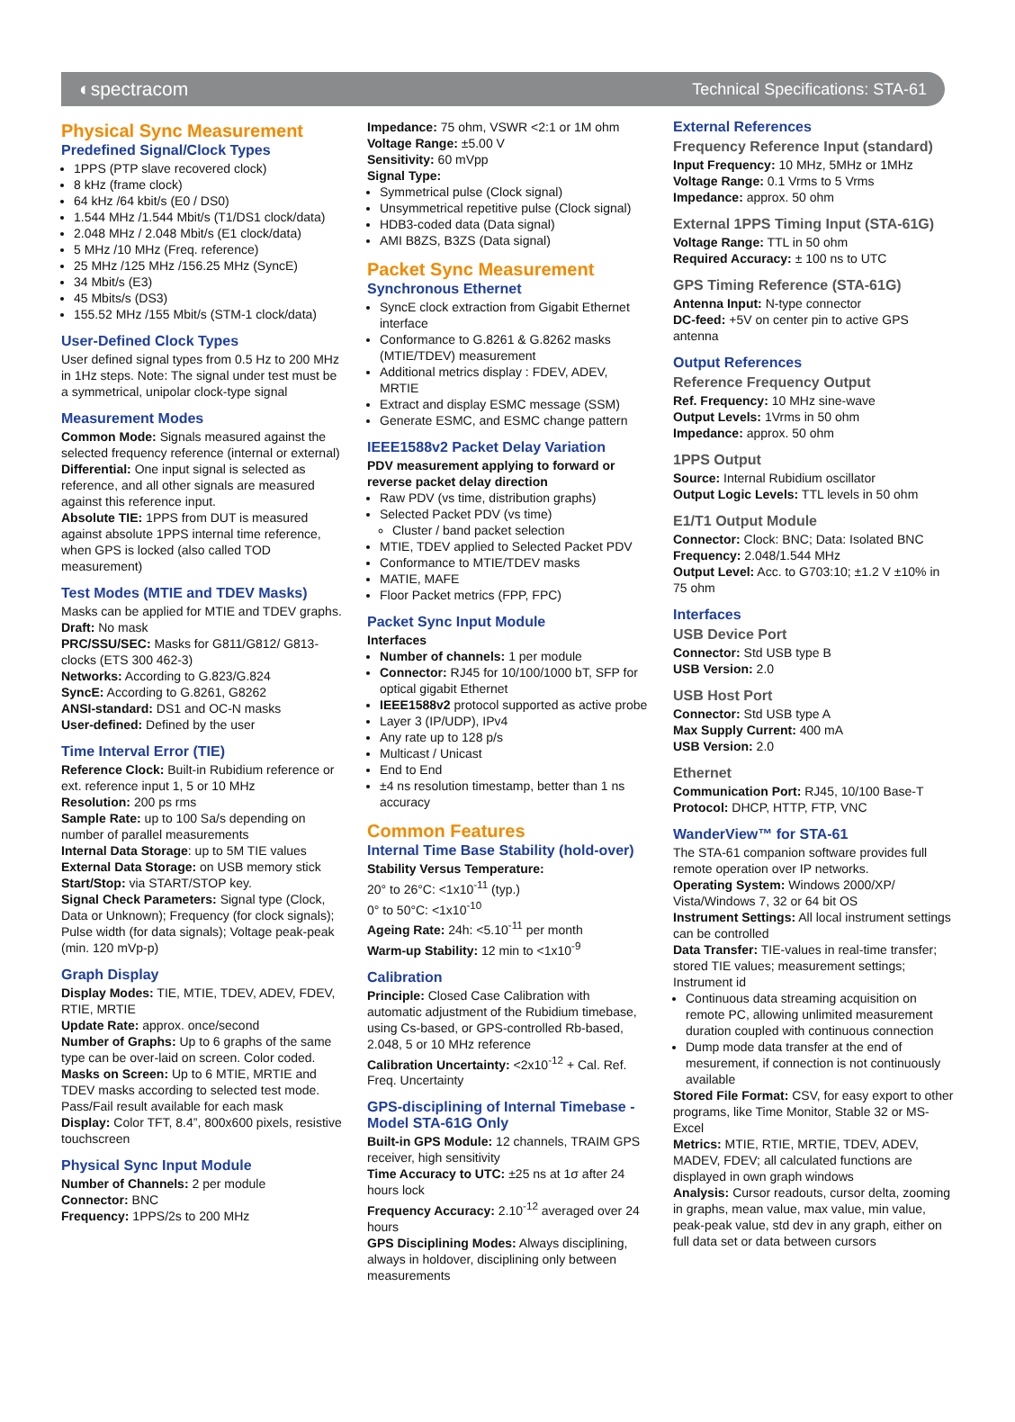◐spectracom Technical Specifications: STA-61
Physical Sync Measurement
Predefined Signal/Clock Types
1PPS (PTP slave recovered clock)
8 kHz (frame clock)
64 kHz /64 kbit/s (E0 / DS0)
1.544 MHz /1.544 Mbit/s (T1/DS1 clock/data)
2.048 MHz / 2.048 Mbit/s (E1 clock/data)
5 MHz /10 MHz (Freq. reference)
25 MHz /125 MHz /156.25 MHz (SyncE)
34 Mbit/s (E3)
45 Mbits/s (DS3)
155.52 MHz /155 Mbit/s (STM-1 clock/data)
User-Defined Clock Types
User defined signal types from 0.5 Hz to 200 MHz in 1Hz steps. Note: The signal under test must be a symmetrical, unipolar clock-type signal
Measurement Modes
Common Mode: Signals measured against the selected frequency reference (internal or external)
Differential: One input signal is selected as reference, and all other signals are measured against this reference input.
Absolute TIE: 1PPS from DUT is measured against absolute 1PPS internal time reference, when GPS is locked (also called TOD measurement)
Test Modes (MTIE and TDEV Masks)
Masks can be applied for MTIE and TDEV graphs.
Draft: No mask
PRC/SSU/SEC: Masks for G811/G812/ G813-clocks (ETS 300 462-3)
Networks: According to G.823/G.824
SyncE: According to G.8261, G8262
ANSI-standard: DS1 and OC-N masks
User-defined: Defined by the user
Time Interval Error (TIE)
Reference Clock: Built-in Rubidium reference or ext. reference input 1, 5 or 10 MHz
Resolution: 200 ps rms
Sample Rate: up to 100 Sa/s depending on number of parallel measurements
Internal Data Storage: up to 5M TIE values
External Data Storage: on USB memory stick
Start/Stop: via START/STOP key.
Signal Check Parameters: Signal type (Clock, Data or Unknown); Frequency (for clock signals); Pulse width (for data signals); Voltage peak-peak (min. 120 mVp-p)
Graph Display
Display Modes: TIE, MTIE, TDEV, ADEV, FDEV, RTIE, MRTIE
Update Rate: approx. once/second
Number of Graphs: Up to 6 graphs of the same type can be over-laid on screen. Color coded.
Masks on Screen: Up to 6 MTIE, MRTIE and TDEV masks according to selected test mode. Pass/Fail result available for each mask
Display: Color TFT, 8.4”, 800x600 pixels, resistive touchscreen
Physical Sync Input Module
Number of Channels: 2 per module
Connector: BNC
Frequency: 1PPS/2s to 200 MHz
Impedance: 75 ohm, VSWR <2:1 or 1M ohm
Voltage Range: ±5.00 V
Sensitivity: 60 mVpp
Signal Type:
Symmetrical pulse (Clock signal)
Unsymmetrical repetitive pulse (Clock signal)
HDB3-coded data (Data signal)
AMI B8ZS, B3ZS (Data signal)
Packet Sync Measurement
Synchronous Ethernet
SyncE clock extraction from Gigabit Ethernet interface
Conformance to G.8261 & G.8262 masks (MTIE/TDEV) measurement
Additional metrics display : FDEV, ADEV, MRTIE
Extract and display ESMC message (SSM)
Generate ESMC, and ESMC change pattern
IEEE1588v2 Packet Delay Variation
PDV measurement applying to forward or reverse packet delay direction
Raw PDV (vs time, distribution graphs)
Selected Packet PDV (vs time)
Cluster / band packet selection
MTIE, TDEV applied to Selected Packet PDV
Conformance to MTIE/TDEV masks
MATIE, MAFE
Floor Packet metrics (FPP, FPC)
Packet Sync Input Module
Interfaces
Number of channels: 1 per module
Connector: RJ45 for 10/100/1000 bT, SFP for optical gigabit Ethernet
IEEE1588v2 protocol supported as active probe
Layer 3 (IP/UDP), IPv4
Any rate up to 128 p/s
Multicast / Unicast
End to End
±4 ns resolution timestamp, better than 1 ns accuracy
Common Features
Internal Time Base Stability (hold-over)
Stability Versus Temperature:
20° to 26°C: <1x10<sup>-11</sup> (typ.)
0° to 50°C: <1x10<sup>-10</sup>
Ageing Rate: 24h: <5.10<sup>-11</sup> per month
Warm-up Stability: 12 min to <1x10<sup>-9</sup>
Calibration
Principle: Closed Case Calibration with automatic adjustment of the Rubidium timebase, using Cs-based, or GPS-controlled Rb-based, 2.048, 5 or 10 MHz reference
Calibration Uncertainty: <2x10<sup>-12</sup> + Cal. Ref. Freq. Uncertainty
GPS-disciplining of Internal Timebase - Model STA-61G Only
Built-in GPS Module: 12 channels, TRAIM GPS receiver, high sensitivity
Time Accuracy to UTC: ±25 ns at 1σ after 24 hours lock
Frequency Accuracy: 2.10<sup>-12</sup> averaged over 24 hours
GPS Disciplining Modes: Always disciplining, always in holdover, disciplining only between measurements
External References
Frequency Reference Input (standard)
Input Frequency: 10 MHz, 5MHz or 1MHz
Voltage Range: 0.1 Vrms to 5 Vrms
Impedance: approx. 50 ohm
External 1PPS Timing Input (STA-61G)
Voltage Range: TTL in 50 ohm
Required Accuracy: ± 100 ns to UTC
GPS Timing Reference (STA-61G)
Antenna Input: N-type connector
DC-feed: +5V on center pin to active GPS antenna
Output References
Reference Frequency Output
Ref. Frequency: 10 MHz sine-wave
Output Levels: 1Vrms in 50 ohm
Impedance: approx. 50 ohm
1PPS Output
Source: Internal Rubidium oscillator
Output Logic Levels: TTL levels in 50 ohm
E1/T1 Output Module
Connector: Clock: BNC; Data: Isolated BNC
Frequency: 2.048/1.544 MHz
Output Level: Acc. to G703:10; ±1.2 V ±10% in 75 ohm
Interfaces
USB Device Port
Connector: Std USB type B
USB Version: 2.0
USB Host Port
Connector: Std USB type A
Max Supply Current: 400 mA
USB Version: 2.0
Ethernet
Communication Port: RJ45, 10/100 Base-T
Protocol: DHCP, HTTP, FTP, VNC
WanderView™ for STA-61
The STA-61 companion software provides full remote operation over IP networks.
Operating System: Windows 2000/XP/ Vista/Windows 7, 32 or 64 bit OS
Instrument Settings: All local instrument settings can be controlled
Data Transfer: TIE-values in real-time transfer; stored TIE values; measurement settings; Instrument id
Continuous data streaming acquisition on remote PC, allowing unlimited measurement duration coupled with continuous connection
Dump mode data transfer at the end of mesurement, if connection is not continuously available
Stored File Format: CSV, for easy export to other programs, like Time Monitor, Stable 32 or MS-Excel
Metrics: MTIE, RTIE, MRTIE, TDEV, ADEV, MADEV, FDEV; all calculated functions are displayed in own graph windows
Analysis: Cursor readouts, cursor delta, zooming in graphs, mean value, max value, min value, peak-peak value, std dev in any graph, either on full data set or data between cursors